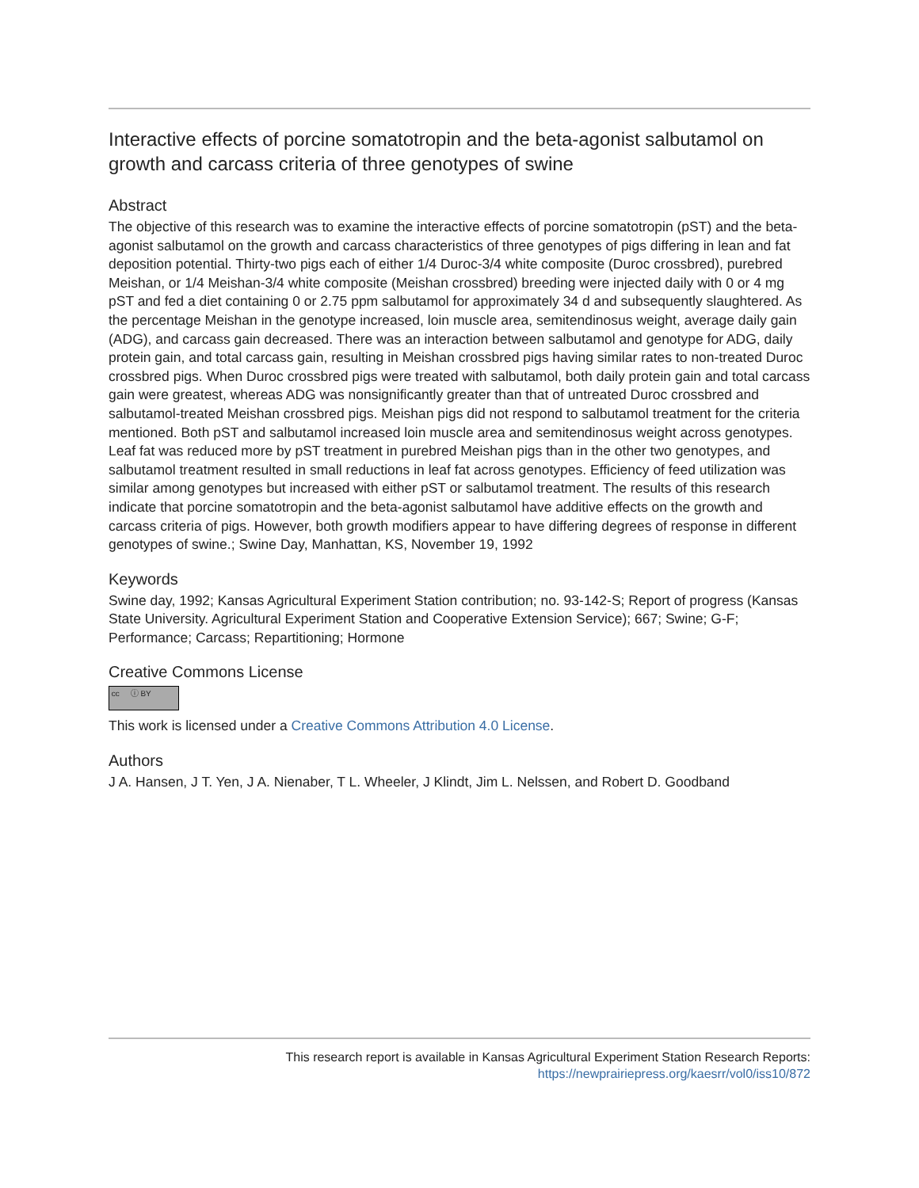Interactive effects of porcine somatotropin and the beta-agonist salbutamol on growth and carcass criteria of three genotypes of swine
Abstract
The objective of this research was to examine the interactive effects of porcine somatotropin (pST) and the beta-agonist salbutamol on the growth and carcass characteristics of three genotypes of pigs differing in lean and fat deposition potential. Thirty-two pigs each of either 1/4 Duroc-3/4 white composite (Duroc crossbred), purebred Meishan, or 1/4 Meishan-3/4 white composite (Meishan crossbred) breeding were injected daily with 0 or 4 mg pST and fed a diet containing 0 or 2.75 ppm salbutamol for approximately 34 d and subsequently slaughtered. As the percentage Meishan in the genotype increased, loin muscle area, semitendinosus weight, average daily gain (ADG), and carcass gain decreased. There was an interaction between salbutamol and genotype for ADG, daily protein gain, and total carcass gain, resulting in Meishan crossbred pigs having similar rates to non-treated Duroc crossbred pigs. When Duroc crossbred pigs were treated with salbutamol, both daily protein gain and total carcass gain were greatest, whereas ADG was nonsignificantly greater than that of untreated Duroc crossbred and salbutamol-treated Meishan crossbred pigs. Meishan pigs did not respond to salbutamol treatment for the criteria mentioned. Both pST and salbutamol increased loin muscle area and semitendinosus weight across genotypes. Leaf fat was reduced more by pST treatment in purebred Meishan pigs than in the other two genotypes, and salbutamol treatment resulted in small reductions in leaf fat across genotypes. Efficiency of feed utilization was similar among genotypes but increased with either pST or salbutamol treatment. The results of this research indicate that porcine somatotropin and the beta-agonist salbutamol have additive effects on the growth and carcass criteria of pigs. However, both growth modifiers appear to have differing degrees of response in different genotypes of swine.; Swine Day, Manhattan, KS, November 19, 1992
Keywords
Swine day, 1992; Kansas Agricultural Experiment Station contribution; no. 93-142-S; Report of progress (Kansas State University. Agricultural Experiment Station and Cooperative Extension Service); 667; Swine; G-F; Performance; Carcass; Repartitioning; Hormone
Creative Commons License
cc ⓘ BY
This work is licensed under a Creative Commons Attribution 4.0 License.
Authors
J A. Hansen, J T. Yen, J A. Nienaber, T L. Wheeler, J Klindt, Jim L. Nelssen, and Robert D. Goodband
This research report is available in Kansas Agricultural Experiment Station Research Reports:
https://newprairiepress.org/kaesrr/vol0/iss10/872